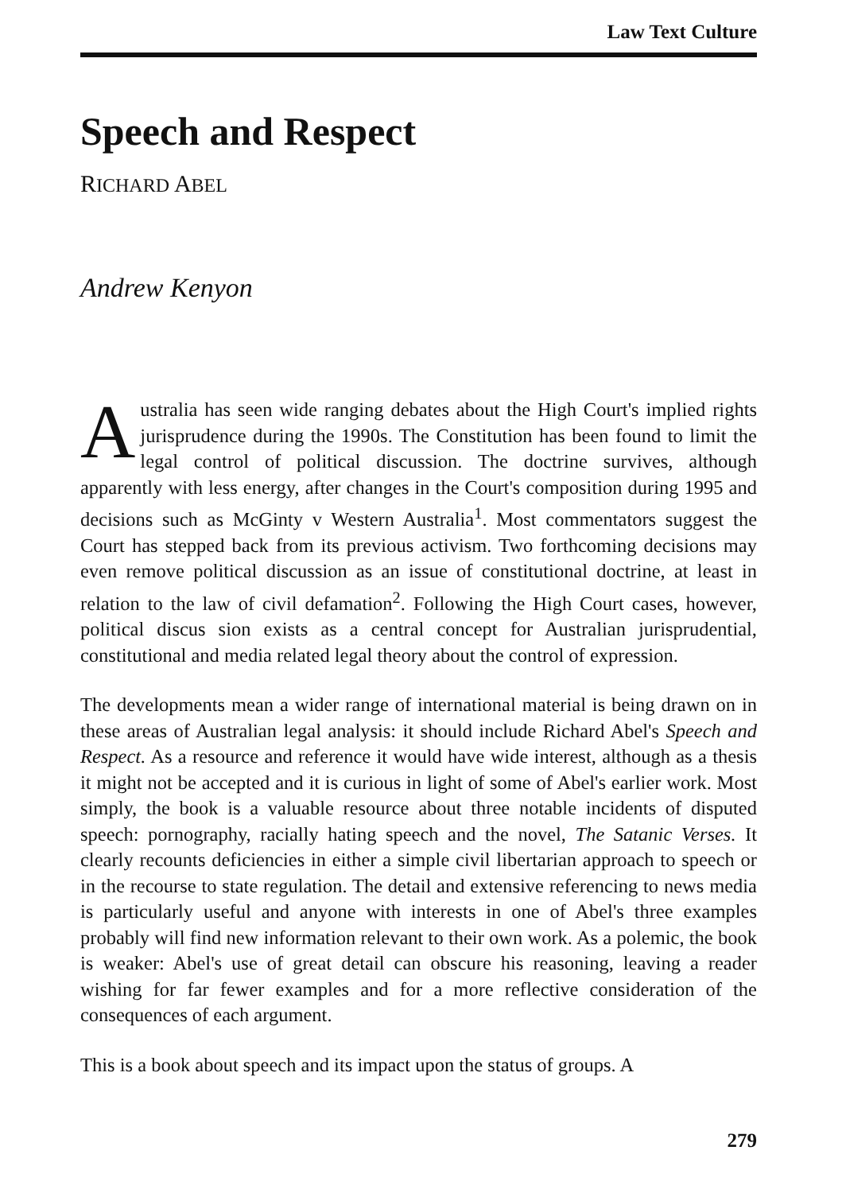Law Text Culture
Speech and Respect
RICHARD ABEL
Andrew Kenyon
Australia has seen wide ranging debates about the High Court's implied rights jurisprudence during the 1990s. The Constitution has been found to limit the legal control of political discussion. The doctrine survives, although apparently with less energy, after changes in the Court's composition during 1995 and decisions such as McGinty v Western Australia<sup>1</sup>. Most commentators suggest the Court has stepped back from its previous activism. Two forthcoming decisions may even remove political discussion as an issue of constitutional doctrine, at least in relation to the law of civil defamation<sup>2</sup>. Following the High Court cases, however, political discus sion exists as a central concept for Australian jurisprudential, constitutional and media related legal theory about the control of expression.
The developments mean a wider range of international material is being drawn on in these areas of Australian legal analysis: it should include Richard Abel's Speech and Respect. As a resource and reference it would have wide interest, although as a thesis it might not be accepted and it is curious in light of some of Abel's earlier work. Most simply, the book is a valuable resource about three notable incidents of disputed speech: pornography, racially hating speech and the novel, The Satanic Verses. It clearly recounts deficiencies in either a simple civil libertarian approach to speech or in the recourse to state regulation. The detail and extensive referencing to news media is particularly useful and anyone with interests in one of Abel's three examples probably will find new information relevant to their own work. As a polemic, the book is weaker: Abel's use of great detail can obscure his reasoning, leaving a reader wishing for far fewer examples and for a more reflective consideration of the consequences of each argument.
This is a book about speech and its impact upon the status of groups. A
279